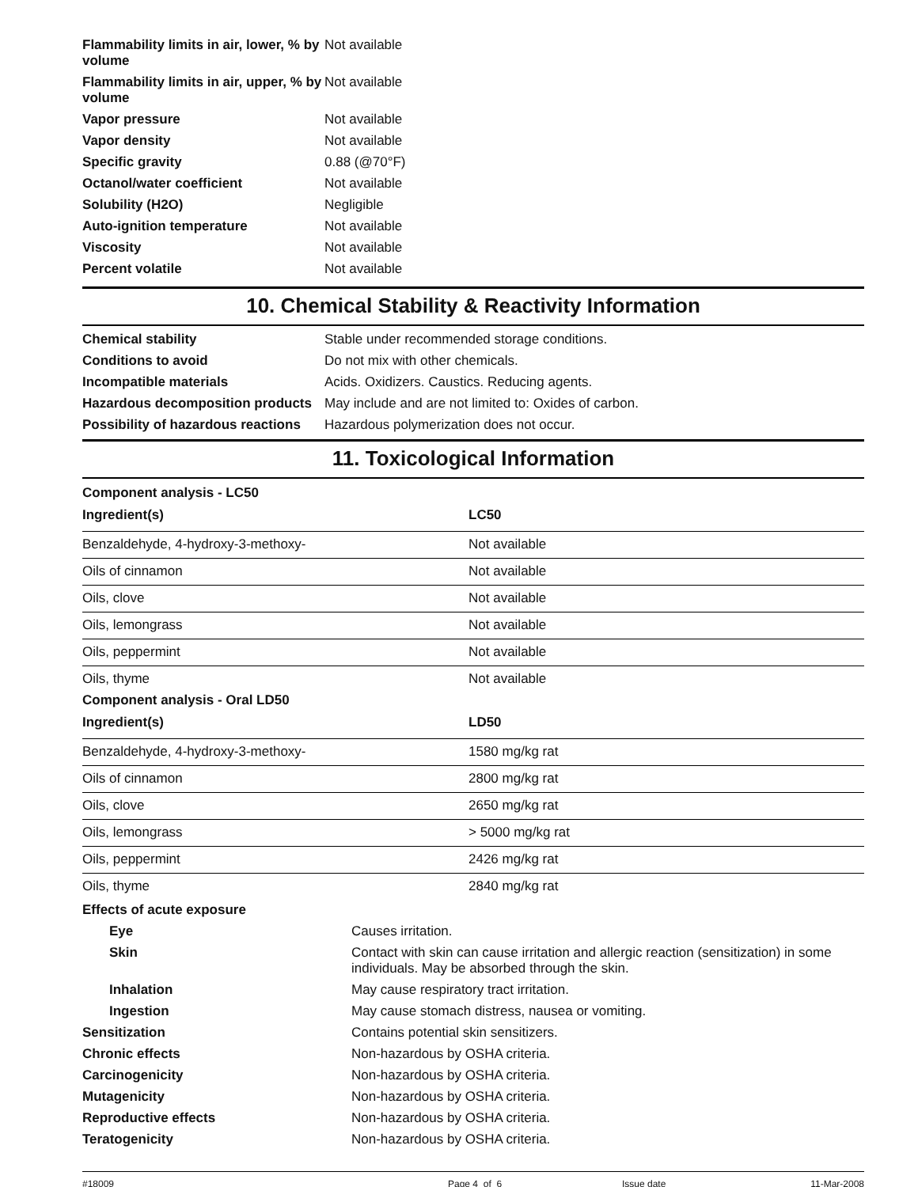| Flammability limits in air, lower, % by volume | Not available |
| Flammability limits in air, upper, % by volume | Not available |
| Vapor pressure | Not available |
| Vapor density | Not available |
| Specific gravity | 0.88 (@70°F) |
| Octanol/water coefficient | Not available |
| Solubility (H2O) | Negligible |
| Auto-ignition temperature | Not available |
| Viscosity | Not available |
| Percent volatile | Not available |
10. Chemical Stability & Reactivity Information
| Chemical stability | Stable under recommended storage conditions. |
| Conditions to avoid | Do not mix with other chemicals. |
| Incompatible materials | Acids. Oxidizers. Caustics. Reducing agents. |
| Hazardous decomposition products | May include and are not limited to: Oxides of carbon. |
| Possibility of hazardous reactions | Hazardous polymerization does not occur. |
11. Toxicological Information
Component analysis - LC50
| Ingredient(s) | LC50 |
| --- | --- |
| Benzaldehyde, 4-hydroxy-3-methoxy- | Not available |
| Oils of cinnamon | Not available |
| Oils, clove | Not available |
| Oils, lemongrass | Not available |
| Oils, peppermint | Not available |
| Oils, thyme | Not available |
Component analysis - Oral LD50
| Ingredient(s) | LD50 |
| --- | --- |
| Benzaldehyde, 4-hydroxy-3-methoxy- | 1580 mg/kg rat |
| Oils of cinnamon | 2800 mg/kg rat |
| Oils, clove | 2650 mg/kg rat |
| Oils, lemongrass | > 5000 mg/kg rat |
| Oils, peppermint | 2426 mg/kg rat |
| Oils, thyme | 2840 mg/kg rat |
| Effects of acute exposure | |
| Eye | Causes irritation. |
| Skin | Contact with skin can cause irritation and allergic reaction (sensitization) in some individuals. May be absorbed through the skin. |
| Inhalation | May cause respiratory tract irritation. |
| Ingestion | May cause stomach distress, nausea or vomiting. |
| Sensitization | Contains potential skin sensitizers. |
| Chronic effects | Non-hazardous by OSHA criteria. |
| Carcinogenicity | Non-hazardous by OSHA criteria. |
| Mutagenicity | Non-hazardous by OSHA criteria. |
| Reproductive effects | Non-hazardous by OSHA criteria. |
| Teratogenicity | Non-hazardous by OSHA criteria. |
#18009 Page 4 of 6 Issue date 11-Mar-2008